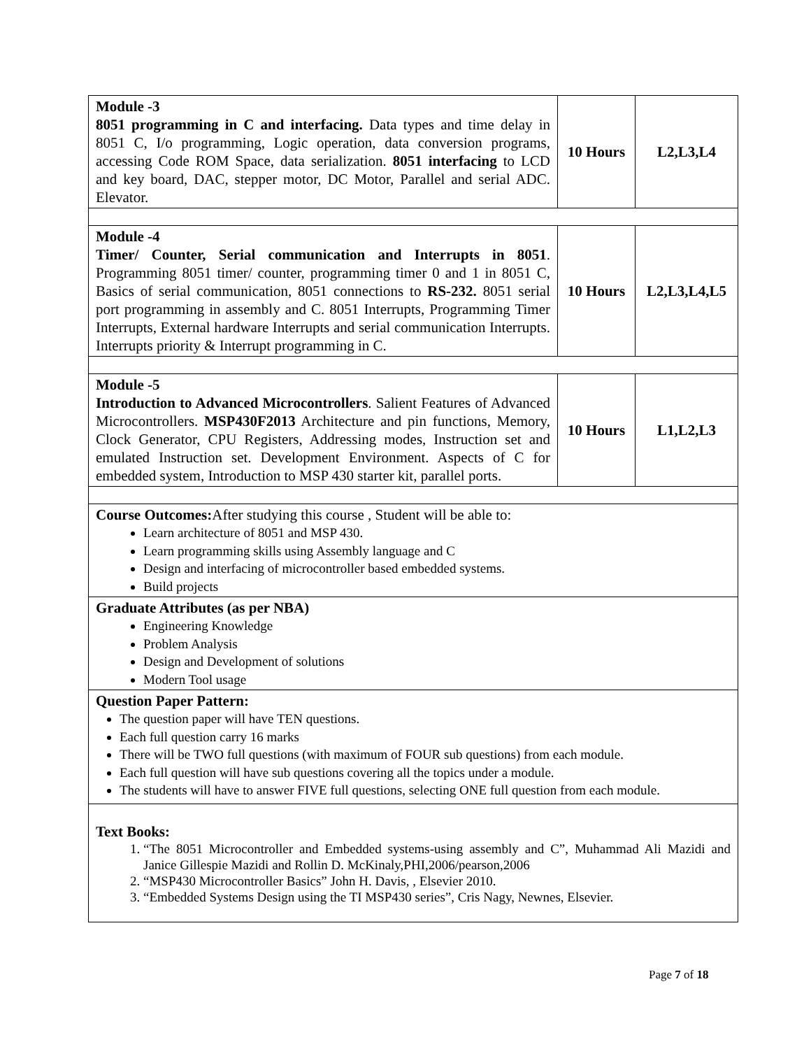| Module -3 8051 programming in C and interfacing. Data types and time delay in 8051 C, I/o programming, Logic operation, data conversion programs, accessing Code ROM Space, data serialization. 8051 interfacing to LCD and key board, DAC, stepper motor, DC Motor, Parallel and serial ADC. Elevator. | 10 Hours | L2,L3,L4 |
| Module -4 Timer/ Counter, Serial communication and Interrupts in 8051 . Programming 8051 timer/ counter, programming timer 0 and 1 in 8051 C, Basics of serial communication, 8051 connections to RS-232. 8051 serial port programming in assembly and C. 8051 Interrupts, Programming Timer Interrupts, External hardware Interrupts and serial communication Interrupts. Interrupts priority & Interrupt programming in C. | 10 Hours | L2,L3,L4,L5 |
| Module -5 Introduction to Advanced Microcontrollers . Salient Features of Advanced Microcontrollers. MSP430F2013 Architecture and pin functions, Memory, Clock Generator, CPU Registers, Addressing modes, Instruction set and emulated Instruction set. Development Environment. Aspects of C for embedded system, Introduction to MSP 430 starter kit, parallel ports. | 10 Hours | L1,L2,L3 |
| Course Outcomes: After studying this course , Student will be able to: Learn architecture of 8051 and MSP 430. Learn programming skills using Assembly language and C Design and interfacing of microcontroller based embedded systems. Build projects | | |
| Graduate Attributes (as per NBA) Engineering Knowledge Problem Analysis Design and Development of solutions Modern Tool usage | | |
| Question Paper Pattern: The question paper will have TEN questions. Each full question carry 16 marks There will be TWO full questions (with maximum of FOUR sub questions) from each module. Each full question will have sub questions covering all the topics under a module. The students will have to answer FIVE full questions, selecting ONE full question from each module. | | |
| Text Books: 1. “The 8051 Microcontroller and Embedded systems-using assembly and C”, Muhammad Ali Mazidi and Janice Gillespie Mazidi and Rollin D. McKinaly,PHI,2006/pearson,2006 2. “MSP430 Microcontroller Basics” John H. Davis, , Elsevier 2010. 3. “Embedded Systems Design using the TI MSP430 series”, Cris Nagy, Newnes, Elsevier. | | |
Page 7 of 18